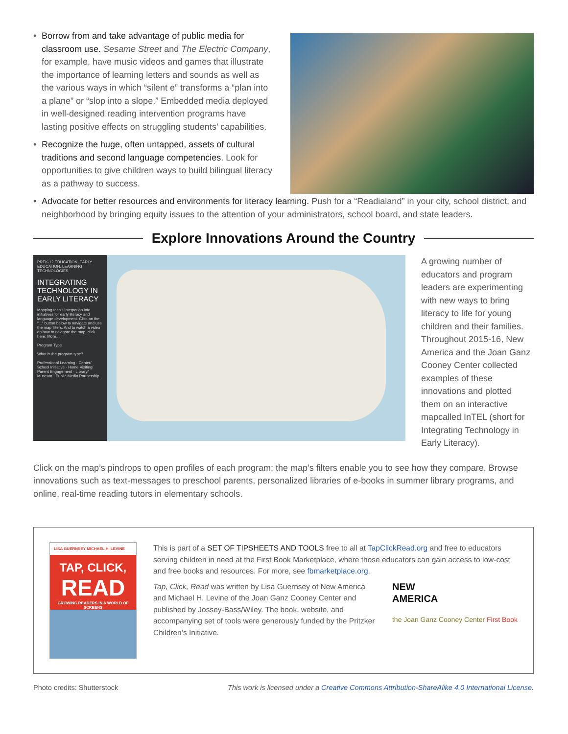• Borrow from and take advantage of public media for classroom use. Sesame Street and The Electric Company, for example, have music videos and games that illustrate the importance of learning letters and sounds as well as the various ways in which “silent e” transforms a “plan into a plane” or “slop into a slope.” Embedded media deployed in well-designed reading intervention programs have lasting positive effects on struggling students’ capabilities.
• Recognize the huge, often untapped, assets of cultural traditions and second language competencies. Look for opportunities to give children ways to build bilingual literacy as a pathway to success.
• Advocate for better resources and environments for literacy learning. Push for a “Readialand” in your city, school district, and neighborhood by bringing equity issues to the attention of your administrators, school board, and state leaders.
Explore Innovations Around the Country
PREK-12 EDUCATION, EARLY EDUCATION, LEARNING TECHNOLOGIES
INTEGRATING TECHNOLOGY IN EARLY LITERACY
Mapping tech's integration into initiatives for early literacy and language development. Click on the "..." button below to navigate and use the map filters. And to watch a video on how to navigate the map, click here: More...
Program Type
What is the program type?
Professional Learning · Center/ School Initiative · Home Visiting/ Parent Engagement · Library/ Museum · Public Media Partnership
A growing number of educators and program leaders are experimenting with new ways to bring literacy to life for young children and their families. Throughout 2015-16, New America and the Joan Ganz Cooney Center collected examples of these innovations and plotted them on an interactive mapcalled InTEL (short for Integrating Technology in Early Literacy).
Click on the map’s pindrops to open profiles of each program; the map’s filters enable you to see how they compare. Browse innovations such as text-messages to preschool parents, personalized libraries of e-books in summer library programs, and online, real-time reading tutors in elementary schools.
LISA GUERNSEY MICHAEL H. LEVINE
TAP, CLICK,
READ
GROWING READERS IN A WORLD OF SCREENS
This is part of a SET OF TIPSHEETS AND TOOLS free to all at TapClickRead.org and free to educators serving children in need at the First Book Marketplace, where those educators can gain access to low-cost and free books and resources. For more, see fbmarketplace.org.
Tap, Click, Read was written by Lisa Guernsey of New America and Michael H. Levine of the Joan Ganz Cooney Center and published by Jossey-Bass/Wiley. The book, website, and accompanying set of tools were generously funded by the Pritzker Children’s Initiative.
NEW
AMERICA
the Joan Ganz Cooney Center First Book
Photo credits: Shutterstock This work is licensed under a Creative Commons Attribution-ShareAlike 4.0 International License.